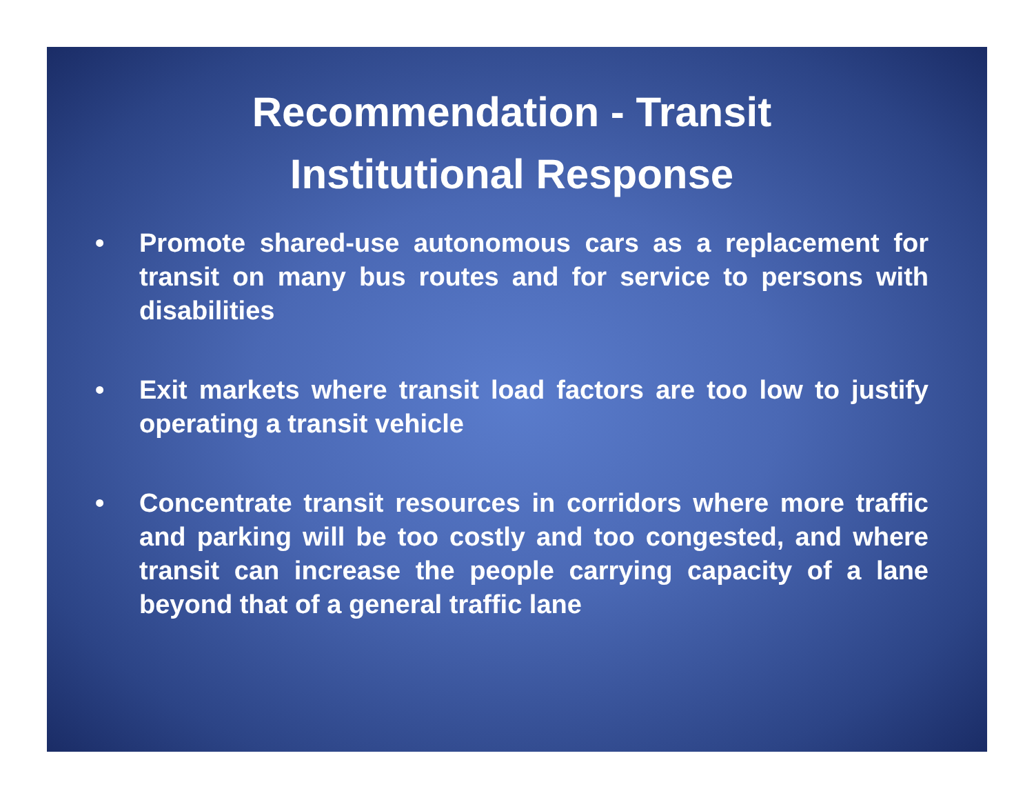Recommendation - Transit
Institutional Response
• Promote shared-use autonomous cars as a replacement for transit on many bus routes and for service to persons with disabilities
• Exit markets where transit load factors are too low to justify operating a transit vehicle
• Concentrate transit resources in corridors where more traffic and parking will be too costly and too congested, and where transit can increase the people carrying capacity of a lane beyond that of a general traffic lane